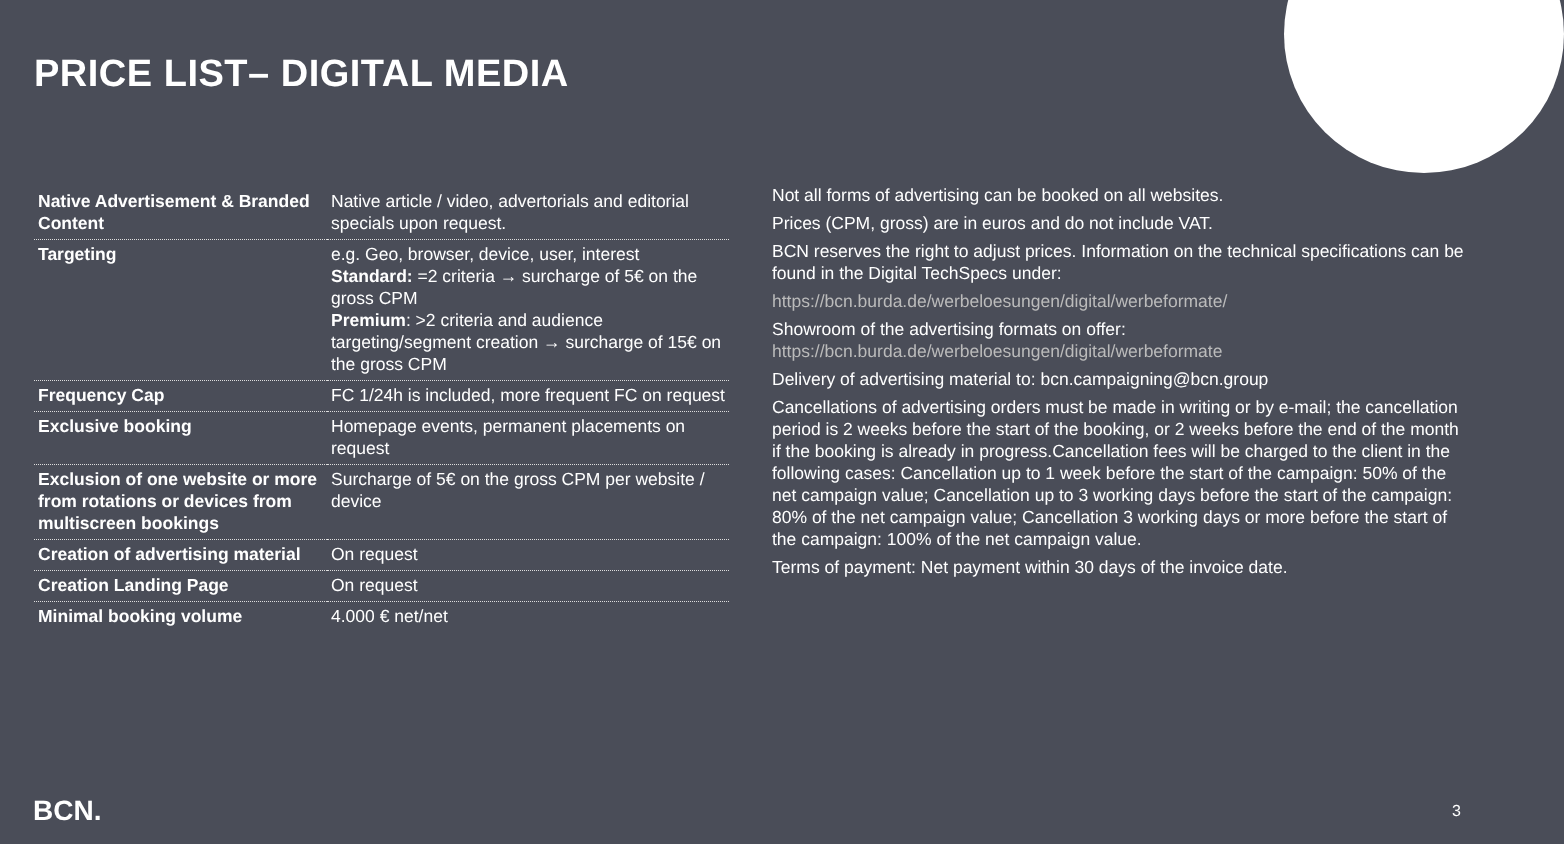PRICE LIST– DIGITAL MEDIA
| Native Advertisement & Branded Content | Native article / video, advertorials and editorial specials upon request. |
| Targeting | e.g. Geo, browser, device, user, interest Standard: =2 criteria → surcharge of 5€ on the gross CPM Premium : >2 criteria and audience targeting/segment creation → surcharge of 15€ on the gross CPM |
| Frequency Cap | FC 1/24h is included, more frequent FC on request |
| Exclusive booking | Homepage events, permanent placements on request |
| Exclusion of one website or more from rotations or devices from multiscreen bookings | Surcharge of 5€ on the gross CPM per website / device |
| Creation of advertising material | On request |
| Creation Landing Page | On request |
| Minimal booking volume | 4.000 € net/net |
Not all forms of advertising can be booked on all websites.
Prices (CPM, gross) are in euros and do not include VAT.
BCN reserves the right to adjust prices. Information on the technical specifications can be found in the Digital TechSpecs under:
https://bcn.burda.de/werbeloesungen/digital/werbeformate/
Showroom of the advertising formats on offer:
https://bcn.burda.de/werbeloesungen/digital/werbeformate
Delivery of advertising material to: bcn.campaigning@bcn.group
Cancellations of advertising orders must be made in writing or by e-mail; the cancellation period is 2 weeks before the start of the booking, or 2 weeks before the end of the month if the booking is already in progress.Cancellation fees will be charged to the client in the following cases: Cancellation up to 1 week before the start of the campaign: 50% of the net campaign value; Cancellation up to 3 working days before the start of the campaign: 80% of the net campaign value; Cancellation 3 working days or more before the start of the campaign: 100% of the net campaign value.
Terms of payment: Net payment within 30 days of the invoice date.
BCN. 3